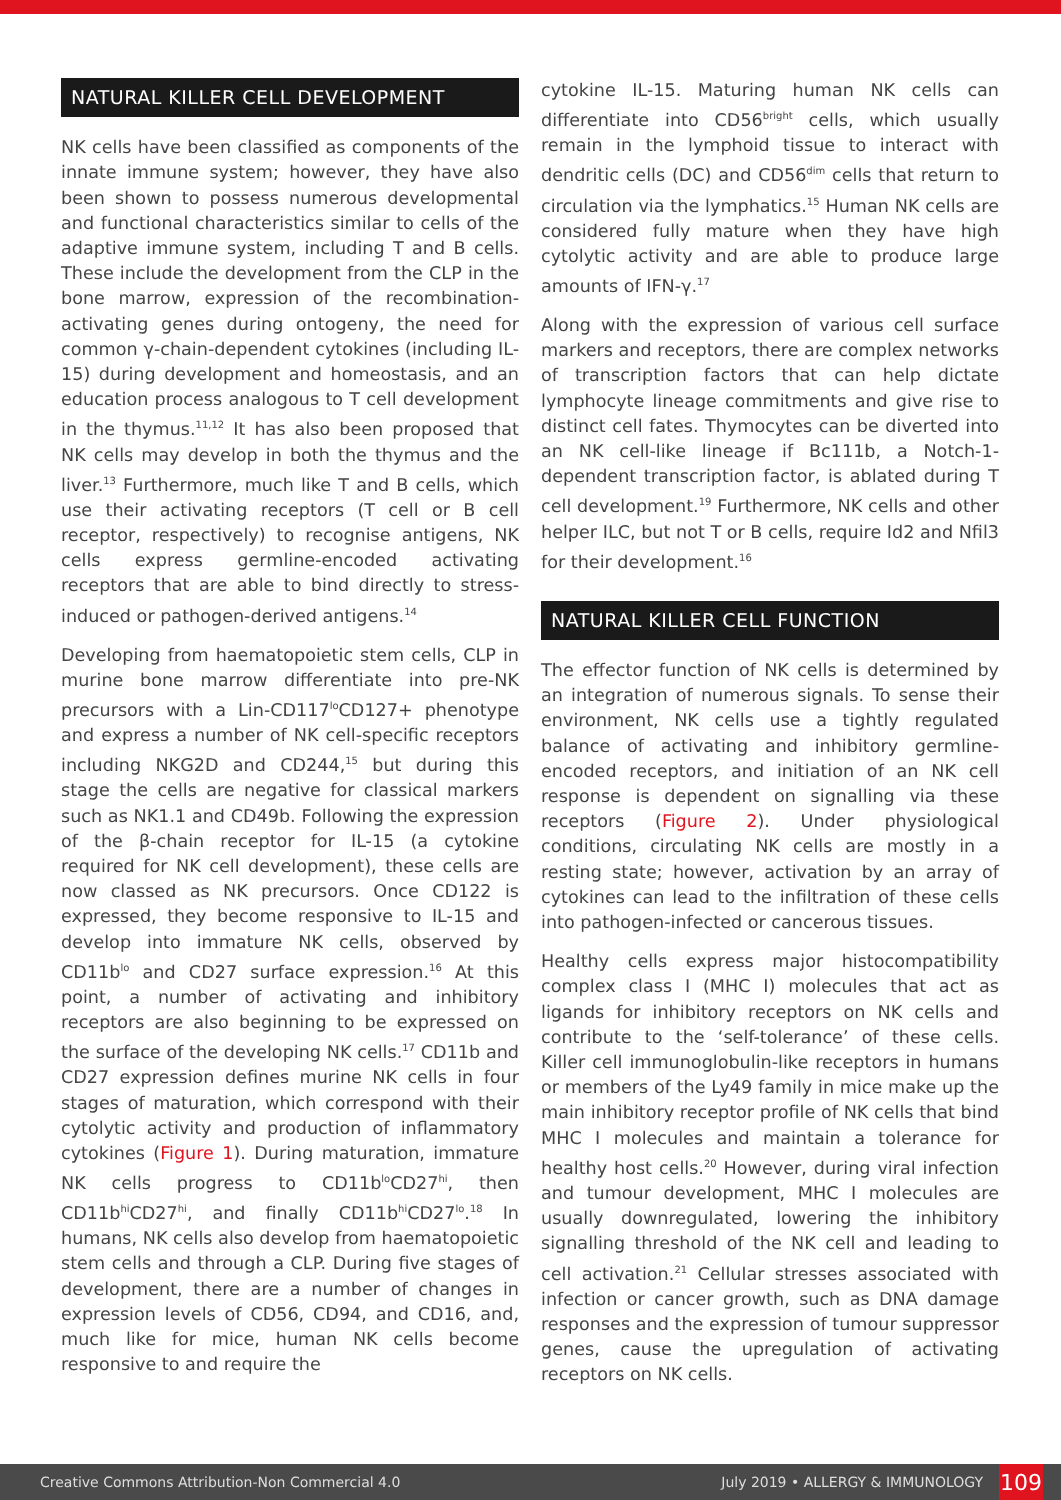NATURAL KILLER CELL DEVELOPMENT
NK cells have been classified as components of the innate immune system; however, they have also been shown to possess numerous developmental and functional characteristics similar to cells of the adaptive immune system, including T and B cells. These include the development from the CLP in the bone marrow, expression of the recombination-activating genes during ontogeny, the need for common γ-chain-dependent cytokines (including IL-15) during development and homeostasis, and an education process analogous to T cell development in the thymus.<sup>11,12</sup> It has also been proposed that NK cells may develop in both the thymus and the liver.<sup>13</sup> Furthermore, much like T and B cells, which use their activating receptors (T cell or B cell receptor, respectively) to recognise antigens, NK cells express germline-encoded activating receptors that are able to bind directly to stress-induced or pathogen-derived antigens.<sup>14</sup>
Developing from haematopoietic stem cells, CLP in murine bone marrow differentiate into pre-NK precursors with a Lin-CD117<sup>lo</sup>CD127+ phenotype and express a number of NK cell-specific receptors including NKG2D and CD244,<sup>15</sup> but during this stage the cells are negative for classical markers such as NK1.1 and CD49b. Following the expression of the β-chain receptor for IL-15 (a cytokine required for NK cell development), these cells are now classed as NK precursors. Once CD122 is expressed, they become responsive to IL-15 and develop into immature NK cells, observed by CD11b<sup>lo</sup> and CD27 surface expression.<sup>16</sup> At this point, a number of activating and inhibitory receptors are also beginning to be expressed on the surface of the developing NK cells.<sup>17</sup> CD11b and CD27 expression defines murine NK cells in four stages of maturation, which correspond with their cytolytic activity and production of inflammatory cytokines (Figure 1). During maturation, immature NK cells progress to CD11b<sup>lo</sup>CD27<sup>hi</sup>, then CD11b<sup>hi</sup>CD27<sup>hi</sup>, and finally CD11b<sup>hi</sup>CD27<sup>lo</sup>.<sup>18</sup> In humans, NK cells also develop from haematopoietic stem cells and through a CLP. During five stages of development, there are a number of changes in expression levels of CD56, CD94, and CD16, and, much like for mice, human NK cells become responsive to and require the
cytokine IL-15. Maturing human NK cells can differentiate into CD56<sup>bright</sup> cells, which usually remain in the lymphoid tissue to interact with dendritic cells (DC) and CD56<sup>dim</sup> cells that return to circulation via the lymphatics.<sup>15</sup> Human NK cells are considered fully mature when they have high cytolytic activity and are able to produce large amounts of IFN-γ.<sup>17</sup>
Along with the expression of various cell surface markers and receptors, there are complex networks of transcription factors that can help dictate lymphocyte lineage commitments and give rise to distinct cell fates. Thymocytes can be diverted into an NK cell-like lineage if Bc111b, a Notch-1-dependent transcription factor, is ablated during T cell development.<sup>19</sup> Furthermore, NK cells and other helper ILC, but not T or B cells, require Id2 and Nfil3 for their development.<sup>16</sup>
NATURAL KILLER CELL FUNCTION
The effector function of NK cells is determined by an integration of numerous signals. To sense their environment, NK cells use a tightly regulated balance of activating and inhibitory germline-encoded receptors, and initiation of an NK cell response is dependent on signalling via these receptors (Figure 2). Under physiological conditions, circulating NK cells are mostly in a resting state; however, activation by an array of cytokines can lead to the infiltration of these cells into pathogen-infected or cancerous tissues.
Healthy cells express major histocompatibility complex class I (MHC I) molecules that act as ligands for inhibitory receptors on NK cells and contribute to the ‘self-tolerance’ of these cells. Killer cell immunoglobulin-like receptors in humans or members of the Ly49 family in mice make up the main inhibitory receptor profile of NK cells that bind MHC I molecules and maintain a tolerance for healthy host cells.<sup>20</sup> However, during viral infection and tumour development, MHC I molecules are usually downregulated, lowering the inhibitory signalling threshold of the NK cell and leading to cell activation.<sup>21</sup> Cellular stresses associated with infection or cancer growth, such as DNA damage responses and the expression of tumour suppressor genes, cause the upregulation of activating receptors on NK cells.
Creative Commons Attribution-Non Commercial 4.0 July 2019 • ALLERGY & IMMUNOLOGY 109